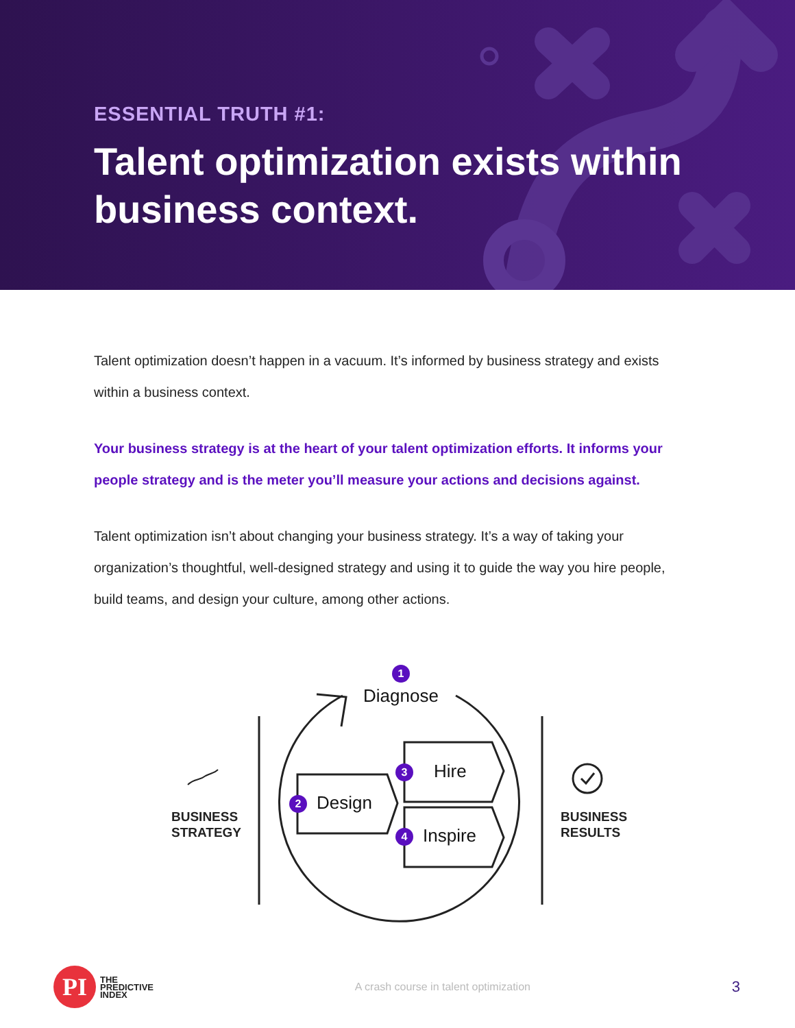ESSENTIAL TRUTH #1:
Talent optimization exists within
business context.
Talent optimization doesn’t happen in a vacuum. It’s informed by business strategy and exists within a business context.
Your business strategy is at the heart of your talent optimization efforts. It informs your people strategy and is the meter you’ll measure your actions and decisions against.
Talent optimization isn’t about changing your business strategy. It’s a way of taking your organization’s thoughtful, well-designed strategy and using it to guide the way you hire people, build teams, and design your culture, among other actions.
1
Diagnose
2 Design
3 Hire
4 Inspire
BUSINESS
STRATEGY
BUSINESS
RESULTS
PI
THE
PREDICTIVE
INDEX
A crash course in talent optimization
3